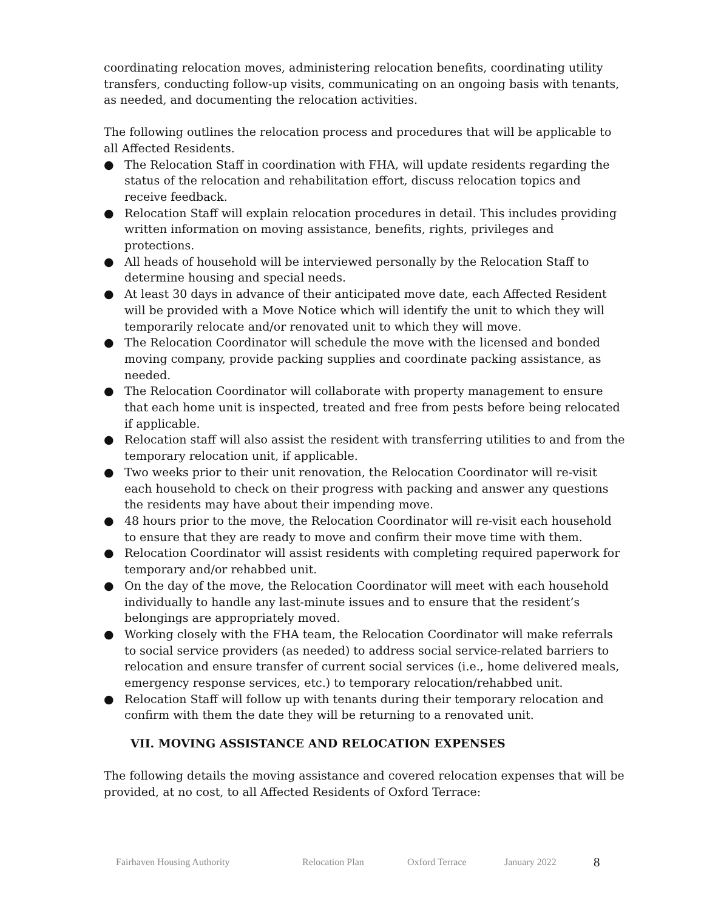coordinating relocation moves, administering relocation benefits, coordinating utility transfers, conducting follow-up visits, communicating on an ongoing basis with tenants, as needed, and documenting the relocation activities.
The following outlines the relocation process and procedures that will be applicable to all Affected Residents.
● The Relocation Staff in coordination with FHA, will update residents regarding the status of the relocation and rehabilitation effort, discuss relocation topics and receive feedback.
● Relocation Staff will explain relocation procedures in detail. This includes providing written information on moving assistance, benefits, rights, privileges and protections.
● All heads of household will be interviewed personally by the Relocation Staff to determine housing and special needs.
● At least 30 days in advance of their anticipated move date, each Affected Resident will be provided with a Move Notice which will identify the unit to which they will temporarily relocate and/or renovated unit to which they will move.
● The Relocation Coordinator will schedule the move with the licensed and bonded moving company, provide packing supplies and coordinate packing assistance, as needed.
● The Relocation Coordinator will collaborate with property management to ensure that each home unit is inspected, treated and free from pests before being relocated if applicable.
● Relocation staff will also assist the resident with transferring utilities to and from the temporary relocation unit, if applicable.
● Two weeks prior to their unit renovation, the Relocation Coordinator will re-visit each household to check on their progress with packing and answer any questions the residents may have about their impending move.
● 48 hours prior to the move, the Relocation Coordinator will re-visit each household to ensure that they are ready to move and confirm their move time with them.
● Relocation Coordinator will assist residents with completing required paperwork for temporary and/or rehabbed unit.
● On the day of the move, the Relocation Coordinator will meet with each household individually to handle any last-minute issues and to ensure that the resident’s belongings are appropriately moved.
● Working closely with the FHA team, the Relocation Coordinator will make referrals to social service providers (as needed) to address social service-related barriers to relocation and ensure transfer of current social services (i.e., home delivered meals, emergency response services, etc.) to temporary relocation/rehabbed unit.
● Relocation Staff will follow up with tenants during their temporary relocation and confirm with them the date they will be returning to a renovated unit.
VII. MOVING ASSISTANCE AND RELOCATION EXPENSES
The following details the moving assistance and covered relocation expenses that will be provided, at no cost, to all Affected Residents of Oxford Terrace:
Fairhaven Housing Authority Relocation Plan Oxford Terrace January 2022 8